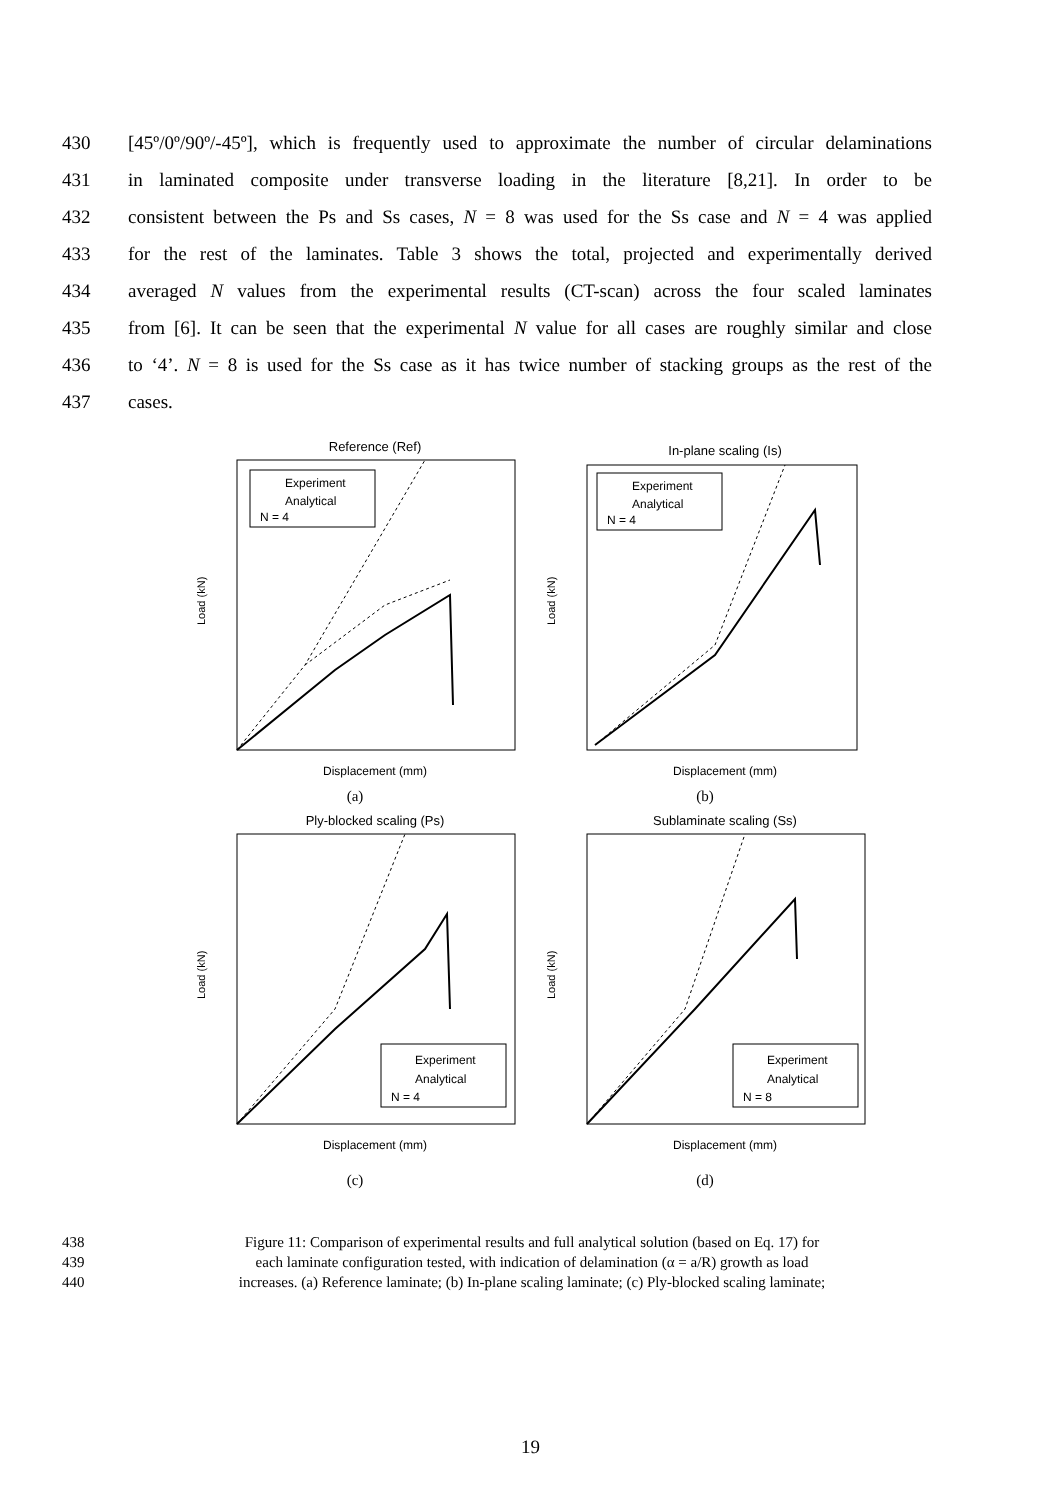430 [45º/0º/90º/-45º], which is frequently used to approximate the number of circular delaminations
431 in laminated composite under transverse loading in the literature [8,21]. In order to be
432 consistent between the Ps and Ss cases, N = 8 was used for the Ss case and N = 4 was applied
433 for the rest of the laminates. Table 3 shows the total, projected and experimentally derived
434 averaged N values from the experimental results (CT-scan) across the four scaled laminates
435 from [6]. It can be seen that the experimental N value for all cases are roughly similar and close
436 to ‘4’. N = 8 is used for the Ss case as it has twice number of stacking groups as the rest of the
437 cases.
Reference (Ref)
Load (kN)
Experiment
Analytical
N = 4
Displacement (mm)
(a)
In-plane scaling (Is)
Load (kN)
Experiment
Analytical
N = 4
Displacement (mm)
(b)
Ply-blocked scaling (Ps)
Load (kN)
Experiment
Analytical
N = 4
Displacement (mm)
(c)
Sublaminate scaling (Ss)
Load (kN)
Experiment
Analytical
N = 8
Displacement (mm)
(d)
438 Figure 11: Comparison of experimental results and full analytical solution (based on Eq. 17) for
439 each laminate configuration tested, with indication of delamination (α = a/R) growth as load
440 increases. (a) Reference laminate; (b) In-plane scaling laminate; (c) Ply-blocked scaling laminate;
19